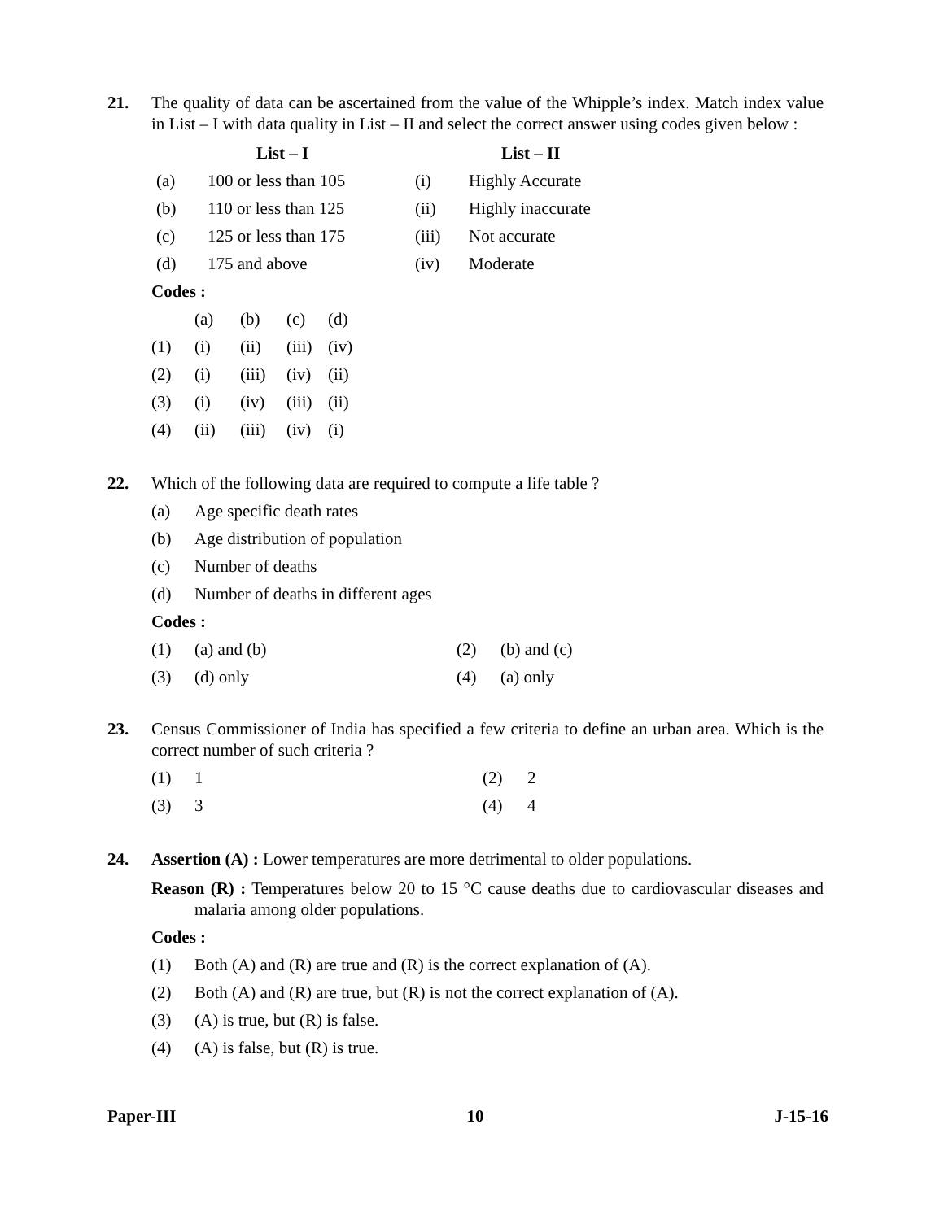21. The quality of data can be ascertained from the value of the Whipple’s index. Match index value in List – I with data quality in List – II and select the correct answer using codes given below :
| | List – I | | List – II |
| --- | --- | --- | --- |
| (a) | 100 or less than 105 | (i) | Highly Accurate |
| (b) | 110 or less than 125 | (ii) | Highly inaccurate |
| (c) | 125 or less than 175 | (iii) | Not accurate |
| (d) | 175 and above | (iv) | Moderate |
Codes :
| | (a) | (b) | (c) | (d) |
| (1) | (i) | (ii) | (iii) | (iv) |
| (2) | (i) | (iii) | (iv) | (ii) |
| (3) | (i) | (iv) | (iii) | (ii) |
| (4) | (ii) | (iii) | (iv) | (i) |
22. Which of the following data are required to compute a life table ?
| (a) | Age specific death rates |
| (b) | Age distribution of population |
| (c) | Number of deaths |
| (d) | Number of deaths in different ages |
Codes :
| (1) | (a) and (b) | (2) | (b) and (c) |
| (3) | (d) only | (4) | (a) only |
23. Census Commissioner of India has specified a few criteria to define an urban area. Which is the correct number of such criteria ?
| (1) | 1 | (2) | 2 |
| (3) | 3 | (4) | 4 |
24. Assertion (A) : Lower temperatures are more detrimental to older populations.
Reason (R) : Temperatures below 20 to 15 °C cause deaths due to cardiovascular diseases and malaria among older populations.
Codes :
| (1) | Both (A) and (R) are true and (R) is the correct explanation of (A). |
| (2) | Both (A) and (R) are true, but (R) is not the correct explanation of (A). |
| (3) | (A) is true, but (R) is false. |
| (4) | (A) is false, but (R) is true. |
Paper-III 10 J-15-16